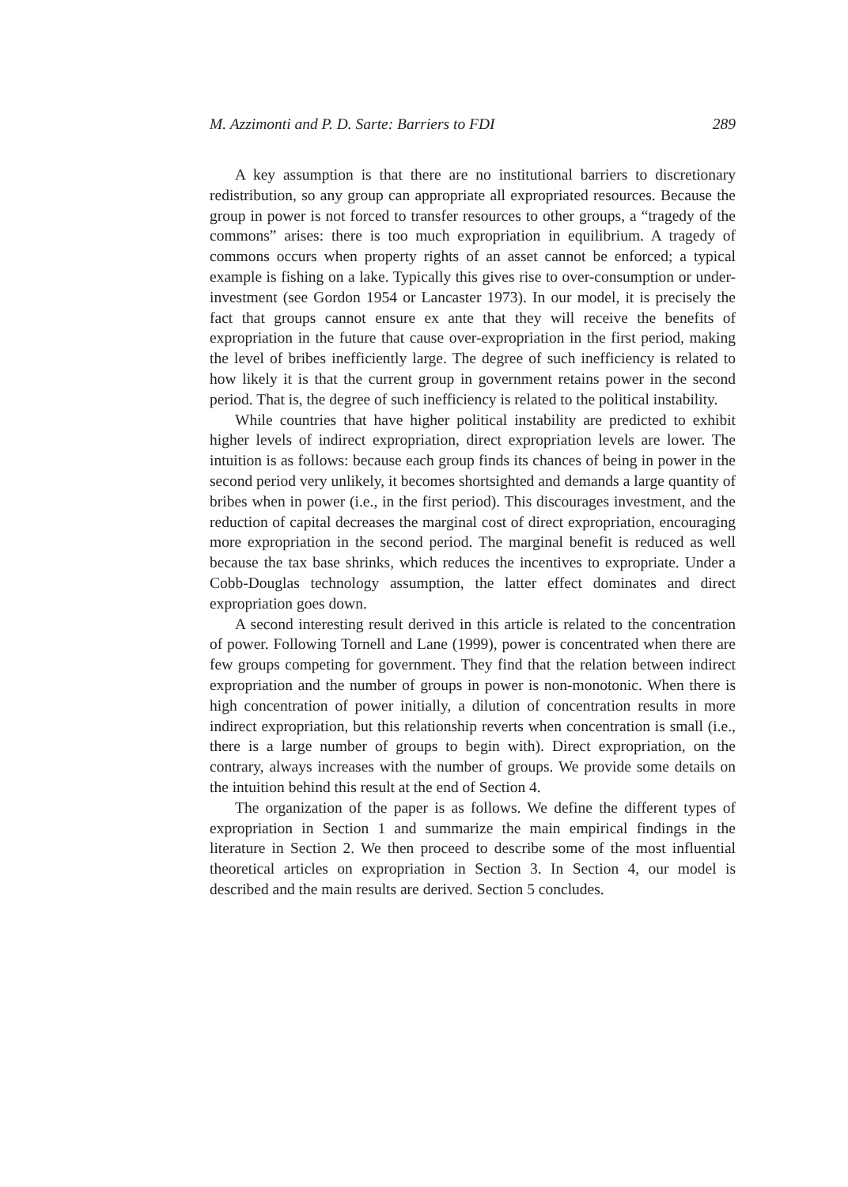M. Azzimonti and P. D. Sarte: Barriers to FDI 289
A key assumption is that there are no institutional barriers to discretionary redistribution, so any group can appropriate all expropriated resources. Because the group in power is not forced to transfer resources to other groups, a “tragedy of the commons” arises: there is too much expropriation in equilibrium. A tragedy of commons occurs when property rights of an asset cannot be enforced; a typical example is fishing on a lake. Typically this gives rise to over-consumption or under-investment (see Gordon 1954 or Lancaster 1973). In our model, it is precisely the fact that groups cannot ensure ex ante that they will receive the benefits of expropriation in the future that cause over-expropriation in the first period, making the level of bribes inefficiently large. The degree of such inefficiency is related to how likely it is that the current group in government retains power in the second period. That is, the degree of such inefficiency is related to the political instability.
While countries that have higher political instability are predicted to exhibit higher levels of indirect expropriation, direct expropriation levels are lower. The intuition is as follows: because each group finds its chances of being in power in the second period very unlikely, it becomes shortsighted and demands a large quantity of bribes when in power (i.e., in the first period). This discourages investment, and the reduction of capital decreases the marginal cost of direct expropriation, encouraging more expropriation in the second period. The marginal benefit is reduced as well because the tax base shrinks, which reduces the incentives to expropriate. Under a Cobb-Douglas technology assumption, the latter effect dominates and direct expropriation goes down.
A second interesting result derived in this article is related to the concentration of power. Following Tornell and Lane (1999), power is concentrated when there are few groups competing for government. They find that the relation between indirect expropriation and the number of groups in power is non-monotonic. When there is high concentration of power initially, a dilution of concentration results in more indirect expropriation, but this relationship reverts when concentration is small (i.e., there is a large number of groups to begin with). Direct expropriation, on the contrary, always increases with the number of groups. We provide some details on the intuition behind this result at the end of Section 4.
The organization of the paper is as follows. We define the different types of expropriation in Section 1 and summarize the main empirical findings in the literature in Section 2. We then proceed to describe some of the most influential theoretical articles on expropriation in Section 3. In Section 4, our model is described and the main results are derived. Section 5 concludes.